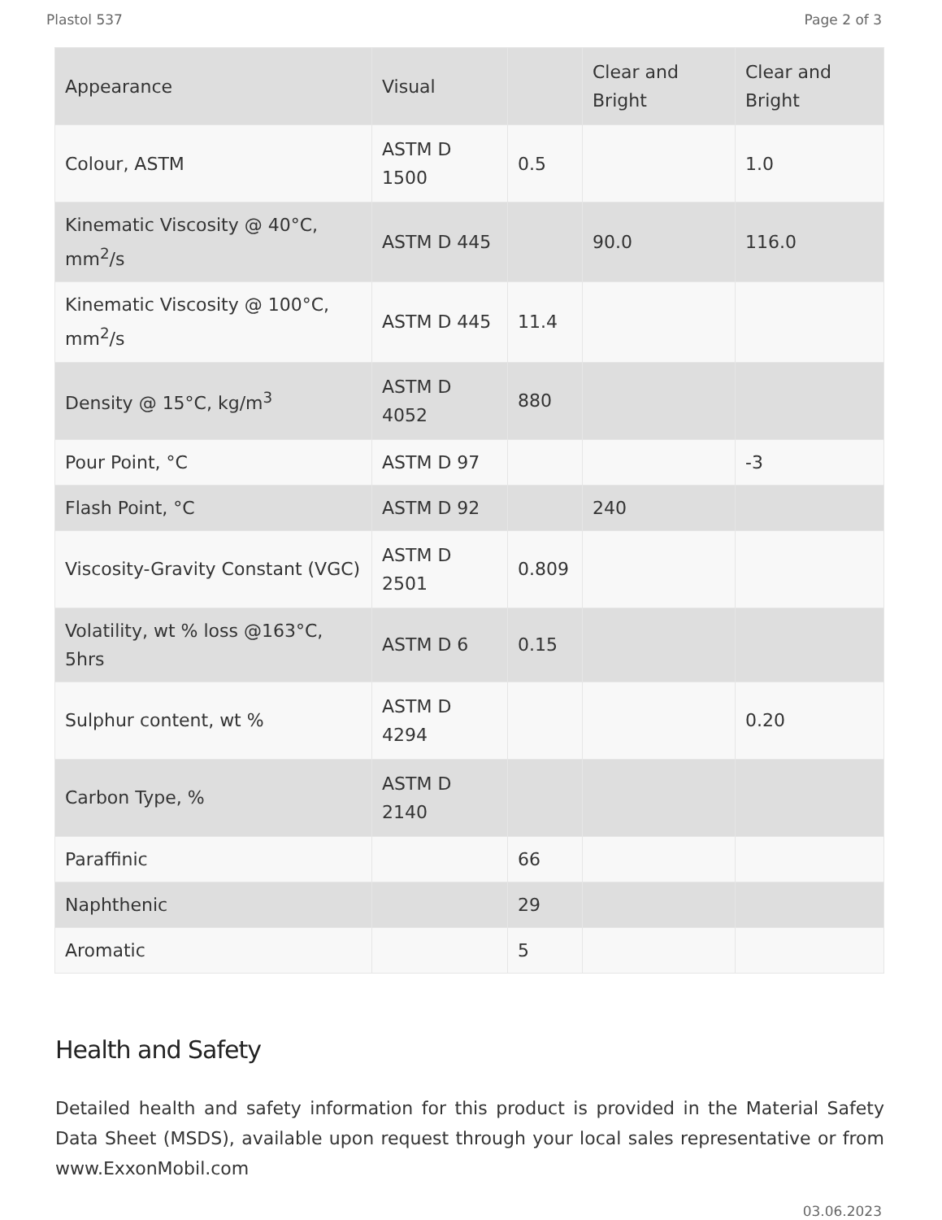Plastol 537 Page 2 of 3
| Appearance | Visual | | Clear and Bright | Clear and Bright |
| Colour, ASTM | ASTM D 1500 | 0.5 | | 1.0 |
| Kinematic Viscosity @ 40°C, mm<sup>2</sup>/s | ASTM D 445 | | 90.0 | 116.0 |
| Kinematic Viscosity @ 100°C, mm<sup>2</sup>/s | ASTM D 445 | 11.4 | | |
| Density @ 15°C, kg/m<sup>3</sup> | ASTM D 4052 | 880 | | |
| Pour Point, °C | ASTM D 97 | | | -3 |
| Flash Point, °C | ASTM D 92 | | 240 | |
| Viscosity-Gravity Constant (VGC) | ASTM D 2501 | 0.809 | | |
| Volatility, wt % loss @163°C, 5hrs | ASTM D 6 | 0.15 | | |
| Sulphur content, wt % | ASTM D 4294 | | | 0.20 |
| Carbon Type, % | ASTM D 2140 | | | |
| Paraffinic | | 66 | | |
| Naphthenic | | 29 | | |
| Aromatic | | 5 | | |
Health and Safety
Detailed health and safety information for this product is provided in the Material Safety Data Sheet (MSDS), available upon request through your local sales representative or from www.ExxonMobil.com
03.06.2023